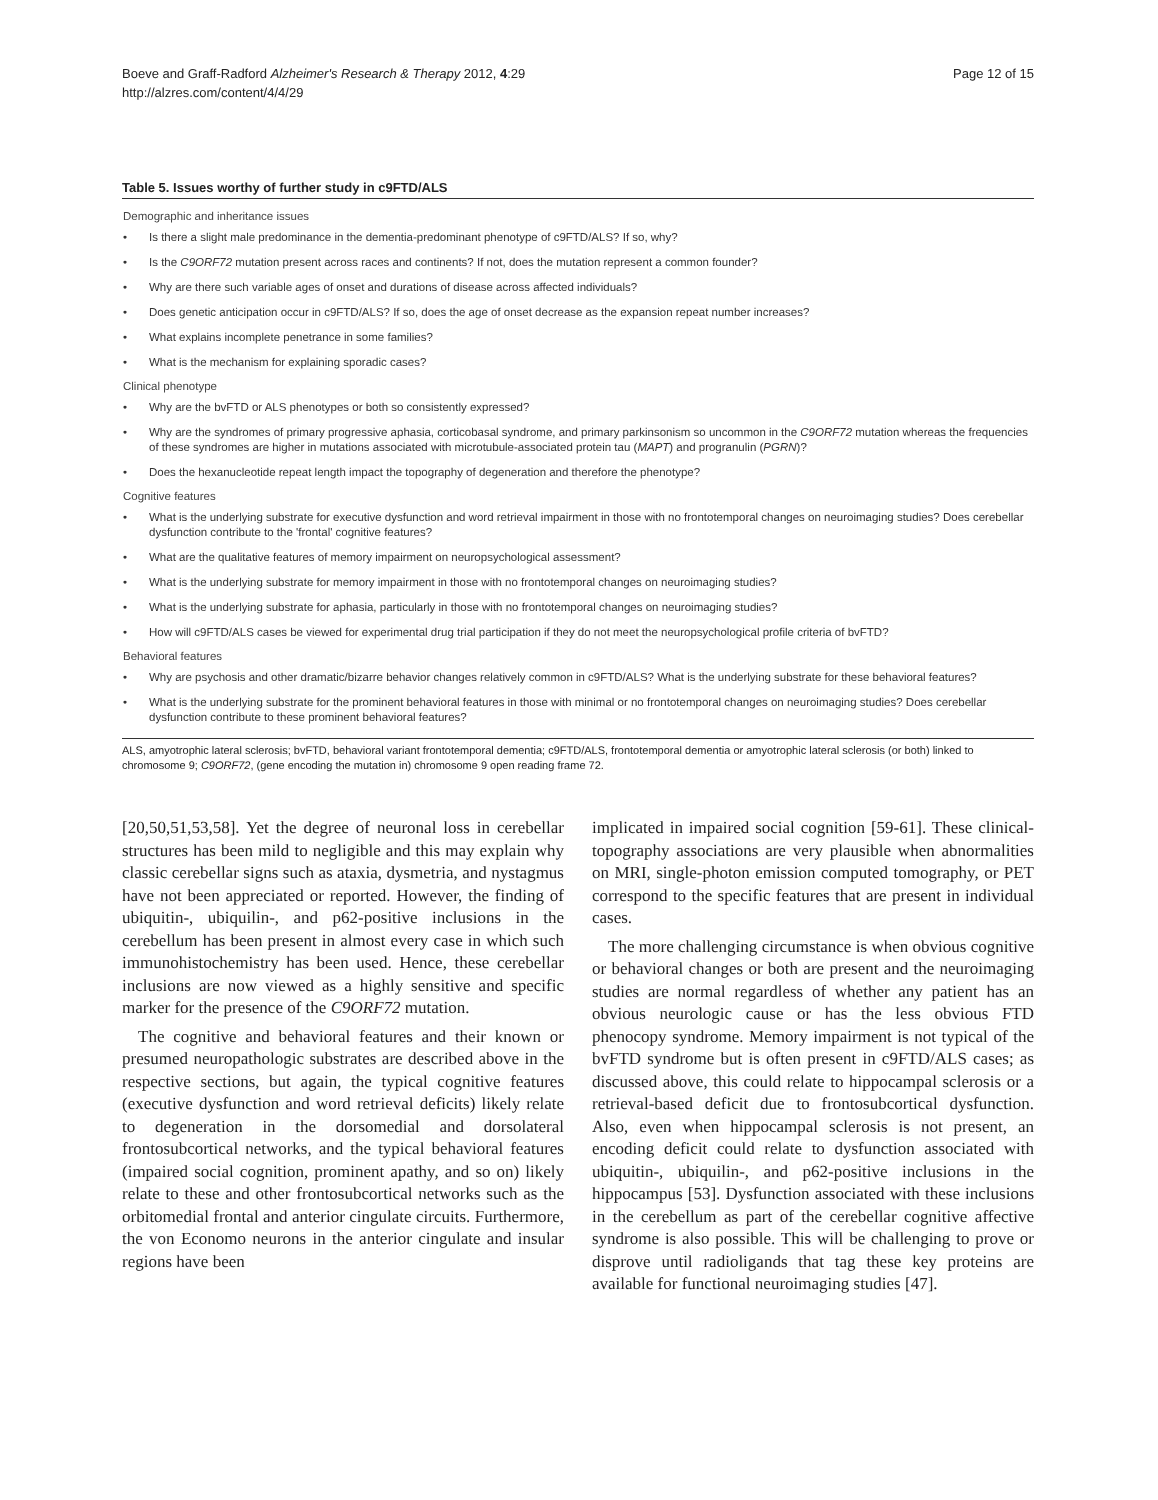Boeve and Graff-Radford Alzheimer's Research & Therapy 2012, 4:29
http://alzres.com/content/4/4/29
Page 12 of 15
Table 5. Issues worthy of further study in c9FTD/ALS
| Demographic and inheritance issues • Is there a slight male predominance in the dementia-predominant phenotype of c9FTD/ALS? If so, why? • Is the C9ORF72 mutation present across races and continents? If not, does the mutation represent a common founder? • Why are there such variable ages of onset and durations of disease across affected individuals? • Does genetic anticipation occur in c9FTD/ALS? If so, does the age of onset decrease as the expansion repeat number increases? • What explains incomplete penetrance in some families? • What is the mechanism for explaining sporadic cases? Clinical phenotype • Why are the bvFTD or ALS phenotypes or both so consistently expressed? • Why are the syndromes of primary progressive aphasia, corticobasal syndrome, and primary parkinsonism so uncommon in the C9ORF72 mutation whereas the frequencies of these syndromes are higher in mutations associated with microtubule-associated protein tau ( MAPT ) and progranulin ( PGRN )? • Does the hexanucleotide repeat length impact the topography of degeneration and therefore the phenotype? Cognitive features • What is the underlying substrate for executive dysfunction and word retrieval impairment in those with no frontotemporal changes on neuroimaging studies? Does cerebellar dysfunction contribute to the 'frontal' cognitive features? • What are the qualitative features of memory impairment on neuropsychological assessment? • What is the underlying substrate for memory impairment in those with no frontotemporal changes on neuroimaging studies? • What is the underlying substrate for aphasia, particularly in those with no frontotemporal changes on neuroimaging studies? • How will c9FTD/ALS cases be viewed for experimental drug trial participation if they do not meet the neuropsychological profile criteria of bvFTD? Behavioral features • Why are psychosis and other dramatic/bizarre behavior changes relatively common in c9FTD/ALS? What is the underlying substrate for these behavioral features? • What is the underlying substrate for the prominent behavioral features in those with minimal or no frontotemporal changes on neuroimaging studies? Does cerebellar dysfunction contribute to these prominent behavioral features? |
ALS, amyotrophic lateral sclerosis; bvFTD, behavioral variant frontotemporal dementia; c9FTD/ALS, frontotemporal dementia or amyotrophic lateral sclerosis (or both) linked to chromosome 9; C9ORF72, (gene encoding the mutation in) chromosome 9 open reading frame 72.
[20,50,51,53,58]. Yet the degree of neuronal loss in cerebellar structures has been mild to negligible and this may explain why classic cerebellar signs such as ataxia, dysmetria, and nystagmus have not been appreciated or reported. However, the finding of ubiquitin-, ubiquilin-, and p62-positive inclusions in the cerebellum has been present in almost every case in which such immunohistochemistry has been used. Hence, these cerebellar inclusions are now viewed as a highly sensitive and specific marker for the presence of the C9ORF72 mutation.
The cognitive and behavioral features and their known or presumed neuropathologic substrates are described above in the respective sections, but again, the typical cognitive features (executive dysfunction and word retrieval deficits) likely relate to degeneration in the dorsomedial and dorsolateral frontosubcortical networks, and the typical behavioral features (impaired social cognition, prominent apathy, and so on) likely relate to these and other frontosubcortical networks such as the orbitomedial frontal and anterior cingulate circuits. Furthermore, the von Economo neurons in the anterior cingulate and insular regions have been
implicated in impaired social cognition [59-61]. These clinical-topography associations are very plausible when abnormalities on MRI, single-photon emission computed tomography, or PET correspond to the specific features that are present in individual cases.
The more challenging circumstance is when obvious cognitive or behavioral changes or both are present and the neuroimaging studies are normal regardless of whether any patient has an obvious neurologic cause or has the less obvious FTD phenocopy syndrome. Memory impairment is not typical of the bvFTD syndrome but is often present in c9FTD/ALS cases; as discussed above, this could relate to hippocampal sclerosis or a retrieval-based deficit due to frontosubcortical dysfunction. Also, even when hippocampal sclerosis is not present, an encoding deficit could relate to dysfunction associated with ubiquitin-, ubiquilin-, and p62-positive inclusions in the hippocampus [53]. Dysfunction associated with these inclusions in the cerebellum as part of the cerebellar cognitive affective syndrome is also possible. This will be challenging to prove or disprove until radioligands that tag these key proteins are available for functional neuroimaging studies [47].